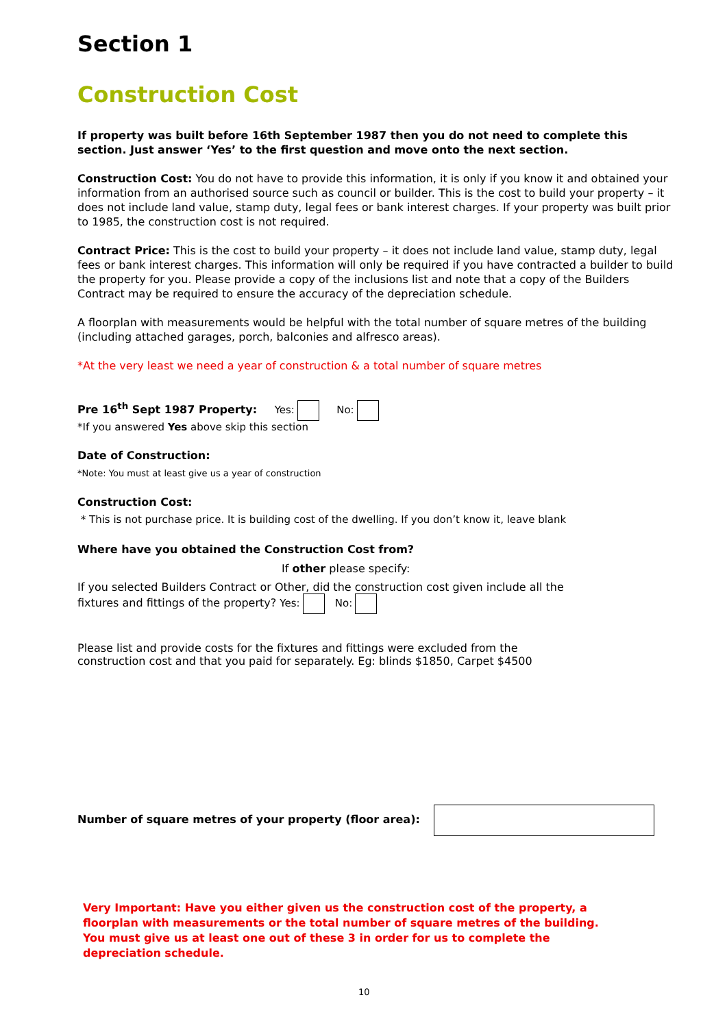Section 1
Construction Cost
If property was built before 16th September 1987 then you do not need to complete this section. Just answer ‘Yes’ to the first question and move onto the next section.
Construction Cost: You do not have to provide this information, it is only if you know it and obtained your information from an authorised source such as council or builder. This is the cost to build your property – it does not include land value, stamp duty, legal fees or bank interest charges. If your property was built prior to 1985, the construction cost is not required.
Contract Price: This is the cost to build your property – it does not include land value, stamp duty, legal fees or bank interest charges. This information will only be required if you have contracted a builder to build the property for you. Please provide a copy of the inclusions list and note that a copy of the Builders Contract may be required to ensure the accuracy of the depreciation schedule.
A floorplan with measurements would be helpful with the total number of square metres of the building (including attached garages, porch, balconies and alfresco areas).
*At the very least we need a year of construction & a total number of square metres
Pre 16<sup>th</sup> Sept 1987 Property: Yes: No:
*If you answered Yes above skip this section
Date of Construction:
*Note: You must at least give us a year of construction
Construction Cost:
* This is not purchase price. It is building cost of the dwelling. If you don’t know it, leave blank
Where have you obtained the Construction Cost from?
If other please specify:
If you selected Builders Contract or Other, did the construction cost given include all the fixtures and fittings of the property? Yes: No:
Please list and provide costs for the fixtures and fittings were excluded from the construction cost and that you paid for separately. Eg: blinds $1850, Carpet $4500
Number of square metres of your property (floor area):
Very Important: Have you either given us the construction cost of the property, a floorplan with measurements or the total number of square metres of the building. You must give us at least one out of these 3 in order for us to complete the depreciation schedule.
10